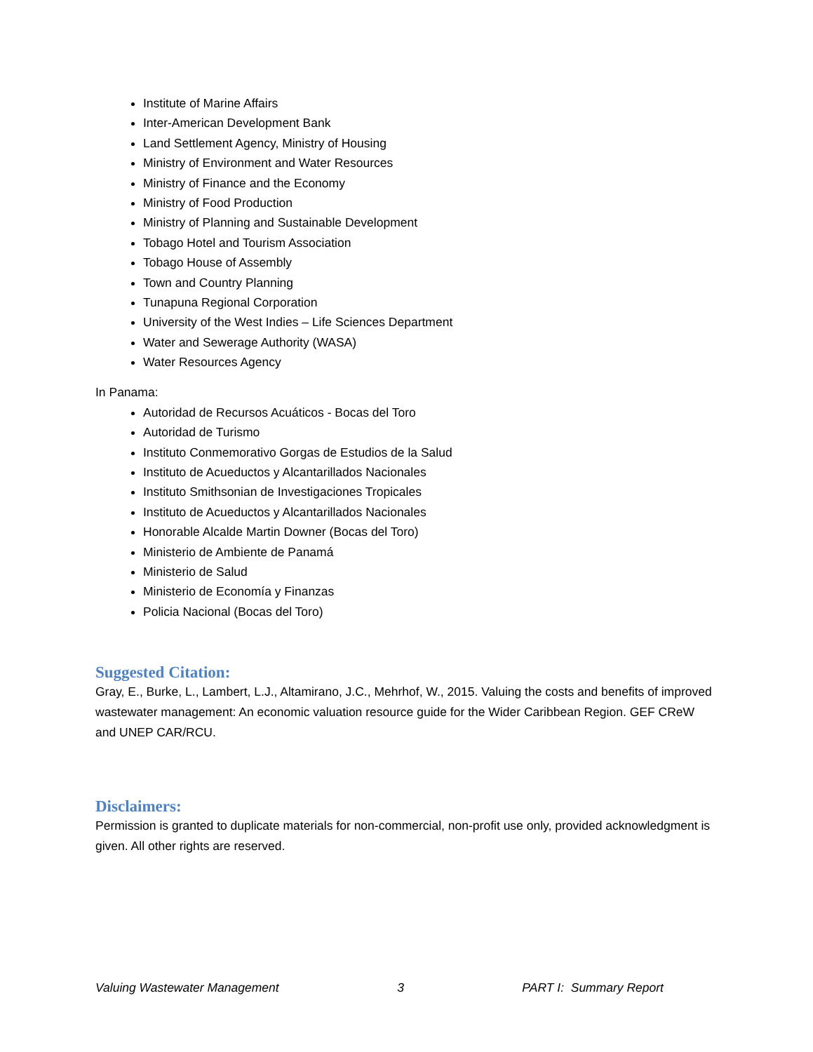Institute of Marine Affairs
Inter-American Development Bank
Land Settlement Agency, Ministry of Housing
Ministry of Environment and Water Resources
Ministry of Finance and the Economy
Ministry of Food Production
Ministry of Planning and Sustainable Development
Tobago Hotel and Tourism Association
Tobago House of Assembly
Town and Country Planning
Tunapuna Regional Corporation
University of the West Indies – Life Sciences Department
Water and Sewerage Authority (WASA)
Water Resources Agency
In Panama:
Autoridad de Recursos Acuáticos - Bocas del Toro
Autoridad de Turismo
Instituto Conmemorativo Gorgas de Estudios de la Salud
Instituto de Acueductos y Alcantarillados Nacionales
Instituto Smithsonian de Investigaciones Tropicales
Instituto de Acueductos y Alcantarillados Nacionales
Honorable Alcalde Martin Downer (Bocas del Toro)
Ministerio de Ambiente de Panamá
Ministerio de Salud
Ministerio de Economía y Finanzas
Policia Nacional (Bocas del Toro)
Suggested Citation:
Gray, E., Burke, L., Lambert, L.J., Altamirano, J.C., Mehrhof, W., 2015. Valuing the costs and benefits of improved wastewater management: An economic valuation resource guide for the Wider Caribbean Region. GEF CReW and UNEP CAR/RCU.
Disclaimers:
Permission is granted to duplicate materials for non-commercial, non-profit use only, provided acknowledgment is given. All other rights are reserved.
Valuing Wastewater Management 3 PART I: Summary Report